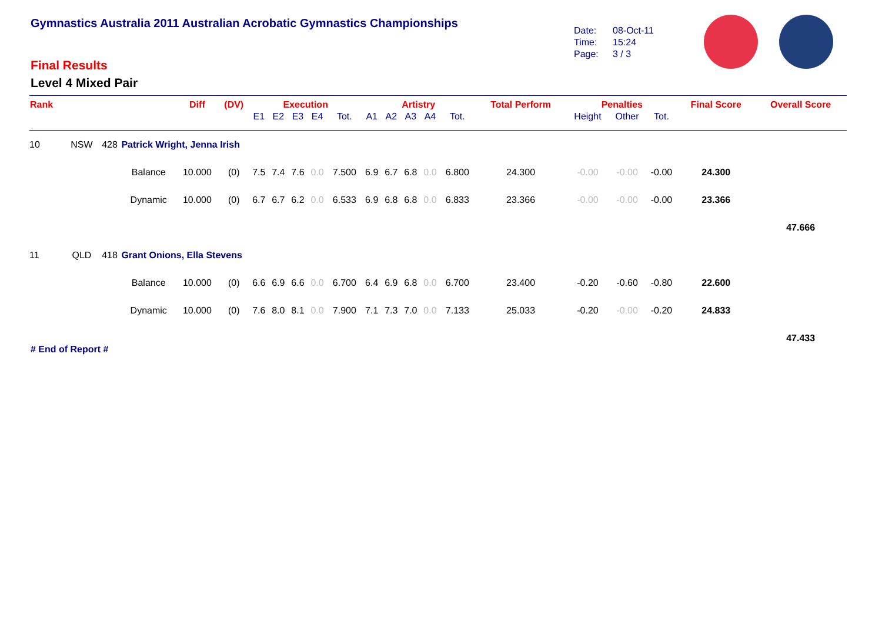Gymnastics Australia 2011 Australian Acrobatic Gymnastics Championships
Date: 08-Oct-11
Time: 15:24
Page: 3 / 3
Final Results
Level 4 Mixed Pair
| Rank | | | | Diff | (DV) | Execution | | | | | Artistry | | | | | Total Perform | Penalties | | | Final Score | Overall Score |
| --- | --- | --- | --- | --- | --- | --- | --- | --- | --- | --- | --- | --- | --- | --- | --- | --- | --- | --- | --- | --- | --- |
| | | | | | | E1 | E2 | E3 | E4 | Tot. | A1 | A2 | A3 | A4 | Tot. | | Height | Other | Tot. | | |
| 10 | NSW | 428 | Patrick Wright, Jenna Irish | | | | | | | | | | | | | | | | | | |
| | | | Balance | 10.000 | (0) | 7.5 | 7.4 | 7.6 | 0.0 | 7.500 | 6.9 | 6.7 | 6.8 | 0.0 | 6.800 | 24.300 | -0.00 | -0.00 | -0.00 | 24.300 | |
| | | | Dynamic | 10.000 | (0) | 6.7 | 6.7 | 6.2 | 0.0 | 6.533 | 6.9 | 6.8 | 6.8 | 0.0 | 6.833 | 23.366 | -0.00 | -0.00 | -0.00 | 23.366 | |
| | | | | | | | | | | | | | | | | | | | | | 47.666 |
| 11 | QLD | 418 | Grant Onions, Ella Stevens | | | | | | | | | | | | | | | | | | |
| | | | Balance | 10.000 | (0) | 6.6 | 6.9 | 6.6 | 0.0 | 6.700 | 6.4 | 6.9 | 6.8 | 0.0 | 6.700 | 23.400 | -0.20 | -0.60 | -0.80 | 22.600 | |
| | | | Dynamic | 10.000 | (0) | 7.6 | 8.0 | 8.1 | 0.0 | 7.900 | 7.1 | 7.3 | 7.0 | 0.0 | 7.133 | 25.033 | -0.20 | -0.00 | -0.20 | 24.833 | |
| | | | | | | | | | | | | | | | | | | | | | 47.433 |
# End of Report #